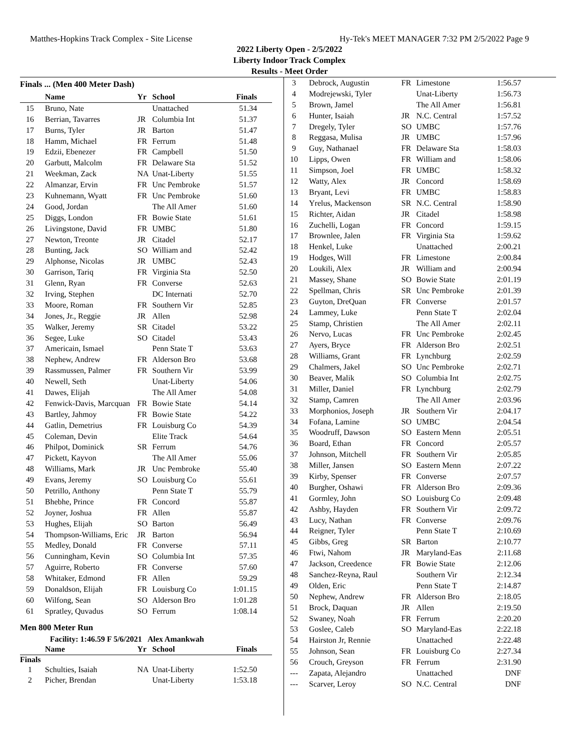Matthes-Hopkins Track Complex - Site License Hy-Tek's MEET MANAGER 7:32 PM 2/5/2022 Page 9
2022 Liberty Open - 2/5/2022
Liberty Indoor Track Complex
Results - Meet Order
Finals ... (Men 400 Meter Dash)
| | Name | Yr | School | Finals |
| --- | --- | --- | --- | --- |
| 15 | Bruno, Nate | | Unattached | 51.34 |
| 16 | Berrian, Tavarres | JR | Columbia Int | 51.37 |
| 17 | Burns, Tyler | JR | Barton | 51.47 |
| 18 | Hamm, Michael | FR | Ferrum | 51.48 |
| 19 | Edzii, Ebenezer | FR | Campbell | 51.50 |
| 20 | Garbutt, Malcolm | FR | Delaware Sta | 51.52 |
| 21 | Weekman, Zack | NA | Unat-Liberty | 51.55 |
| 22 | Almanzar, Ervin | FR | Unc Pembroke | 51.57 |
| 23 | Kuhnemann, Wyatt | FR | Unc Pembroke | 51.60 |
| 24 | Good, Jordan | | The All Amer | 51.60 |
| 25 | Diggs, London | FR | Bowie State | 51.61 |
| 26 | Livingstone, David | FR | UMBC | 51.80 |
| 27 | Newton, Treonte | JR | Citadel | 52.17 |
| 28 | Bunting, Jack | SO | William and | 52.42 |
| 29 | Alphonse, Nicolas | JR | UMBC | 52.43 |
| 30 | Garrison, Tariq | FR | Virginia Sta | 52.50 |
| 31 | Glenn, Ryan | FR | Converse | 52.63 |
| 32 | Irving, Stephen | | DC Internati | 52.70 |
| 33 | Moore, Roman | FR | Southern Vir | 52.85 |
| 34 | Jones, Jr., Reggie | JR | Allen | 52.98 |
| 35 | Walker, Jeremy | SR | Citadel | 53.22 |
| 36 | Segee, Luke | SO | Citadel | 53.43 |
| 37 | Americain, Ismael | | Penn State T | 53.63 |
| 38 | Nephew, Andrew | FR | Alderson Bro | 53.68 |
| 39 | Rassmussen, Palmer | FR | Southern Vir | 53.99 |
| 40 | Newell, Seth | | Unat-Liberty | 54.06 |
| 41 | Dawes, Elijah | | The All Amer | 54.08 |
| 42 | Fenwick-Davis, Marcquan | FR | Bowie State | 54.14 |
| 43 | Bartley, Jahmoy | FR | Bowie State | 54.22 |
| 44 | Gatlin, Demetrius | FR | Louisburg Co | 54.39 |
| 45 | Coleman, Devin | | Elite Track | 54.64 |
| 46 | Philpot, Dominick | SR | Ferrum | 54.76 |
| 47 | Pickett, Kayvon | | The All Amer | 55.06 |
| 48 | Williams, Mark | JR | Unc Pembroke | 55.40 |
| 49 | Evans, Jeremy | SO | Louisburg Co | 55.61 |
| 50 | Petrillo, Anthony | | Penn State T | 55.79 |
| 51 | Bhebhe, Prince | FR | Concord | 55.87 |
| 52 | Joyner, Joshua | FR | Allen | 55.87 |
| 53 | Hughes, Elijah | SO | Barton | 56.49 |
| 54 | Thompson-Williams, Eric | JR | Barton | 56.94 |
| 55 | Medley, Donald | FR | Converse | 57.11 |
| 56 | Cunningham, Kevin | SO | Columbia Int | 57.35 |
| 57 | Aguirre, Roberto | FR | Converse | 57.60 |
| 58 | Whitaker, Edmond | FR | Allen | 59.29 |
| 59 | Donaldson, Elijah | FR | Louisburg Co | 1:01.15 |
| 60 | Wilfong, Sean | SO | Alderson Bro | 1:01.28 |
| 61 | Spratley, Quvadus | SO | Ferrum | 1:08.14 |
Men 800 Meter Run
Facility: 1:46.59 F 5/6/2021 Alex Amankwah
| | Name | Yr | School | Finals |
| --- | --- | --- | --- | --- |
Finals
| 1 | Schulties, Isaiah | NA | Unat-Liberty | 1:52.50 |
| 2 | Picher, Brendan | | Unat-Liberty | 1:53.18 |
| 3 | Debrock, Augustin | FR | Limestone | 1:56.57 |
| 4 | Modrejewski, Tyler | | Unat-Liberty | 1:56.73 |
| 5 | Brown, Jamel | | The All Amer | 1:56.81 |
| 6 | Hunter, Isaiah | JR | N.C. Central | 1:57.52 |
| 7 | Dregely, Tyler | SO | UMBC | 1:57.76 |
| 8 | Reggasa, Mulisa | JR | UMBC | 1:57.96 |
| 9 | Guy, Nathanael | FR | Delaware Sta | 1:58.03 |
| 10 | Lipps, Owen | FR | William and | 1:58.06 |
| 11 | Simpson, Joel | FR | UMBC | 1:58.32 |
| 12 | Watty, Alex | JR | Concord | 1:58.69 |
| 13 | Bryant, Levi | FR | UMBC | 1:58.83 |
| 14 | Yrelus, Mackenson | SR | N.C. Central | 1:58.90 |
| 15 | Richter, Aidan | JR | Citadel | 1:58.98 |
| 16 | Zuchelli, Logan | FR | Concord | 1:59.15 |
| 17 | Brownlee, Jalen | FR | Virginia Sta | 1:59.62 |
| 18 | Henkel, Luke | | Unattached | 2:00.21 |
| 19 | Hodges, Will | FR | Limestone | 2:00.84 |
| 20 | Loukili, Alex | JR | William and | 2:00.94 |
| 21 | Massey, Shane | SO | Bowie State | 2:01.19 |
| 22 | Spellman, Chris | SR | Unc Pembroke | 2:01.39 |
| 23 | Guyton, DreQuan | FR | Converse | 2:01.57 |
| 24 | Lammey, Luke | | Penn State T | 2:02.04 |
| 25 | Stamp, Christien | | The All Amer | 2:02.11 |
| 26 | Nervo, Lucas | FR | Unc Pembroke | 2:02.45 |
| 27 | Ayers, Bryce | FR | Alderson Bro | 2:02.51 |
| 28 | Williams, Grant | FR | Lynchburg | 2:02.59 |
| 29 | Chalmers, Jakel | SO | Unc Pembroke | 2:02.71 |
| 30 | Beaver, Malik | SO | Columbia Int | 2:02.75 |
| 31 | Miller, Daniel | FR | Lynchburg | 2:02.79 |
| 32 | Stamp, Camren | | The All Amer | 2:03.96 |
| 33 | Morphonios, Joseph | JR | Southern Vir | 2:04.17 |
| 34 | Fofana, Lamine | SO | UMBC | 2:04.54 |
| 35 | Woodruff, Dawson | SO | Eastern Menn | 2:05.51 |
| 36 | Board, Ethan | FR | Concord | 2:05.57 |
| 37 | Johnson, Mitchell | FR | Southern Vir | 2:05.85 |
| 38 | Miller, Jansen | SO | Eastern Menn | 2:07.22 |
| 39 | Kirby, Spenser | FR | Converse | 2:07.57 |
| 40 | Burgher, Oshawi | FR | Alderson Bro | 2:09.36 |
| 41 | Gormley, John | SO | Louisburg Co | 2:09.48 |
| 42 | Ashby, Hayden | FR | Southern Vir | 2:09.72 |
| 43 | Lucy, Nathan | FR | Converse | 2:09.76 |
| 44 | Reigner, Tyler | | Penn State T | 2:10.69 |
| 45 | Gibbs, Greg | SR | Barton | 2:10.77 |
| 46 | Ftwi, Nahom | JR | Maryland-Eas | 2:11.68 |
| 47 | Jackson, Creedence | FR | Bowie State | 2:12.06 |
| 48 | Sanchez-Reyna, Raul | | Southern Vir | 2:12.34 |
| 49 | Olden, Eric | | Penn State T | 2:14.87 |
| 50 | Nephew, Andrew | FR | Alderson Bro | 2:18.05 |
| 51 | Brock, Daquan | JR | Allen | 2:19.50 |
| 52 | Swaney, Noah | FR | Ferrum | 2:20.20 |
| 53 | Goslee, Caleb | SO | Maryland-Eas | 2:22.18 |
| 54 | Hairston Jr, Rennie | | Unattached | 2:22.48 |
| 55 | Johnson, Sean | FR | Louisburg Co | 2:27.34 |
| 56 | Crouch, Greyson | FR | Ferrum | 2:31.90 |
| --- | Zapata, Alejandro | | Unattached | DNF |
| --- | Scarver, Leroy | SO | N.C. Central | DNF |